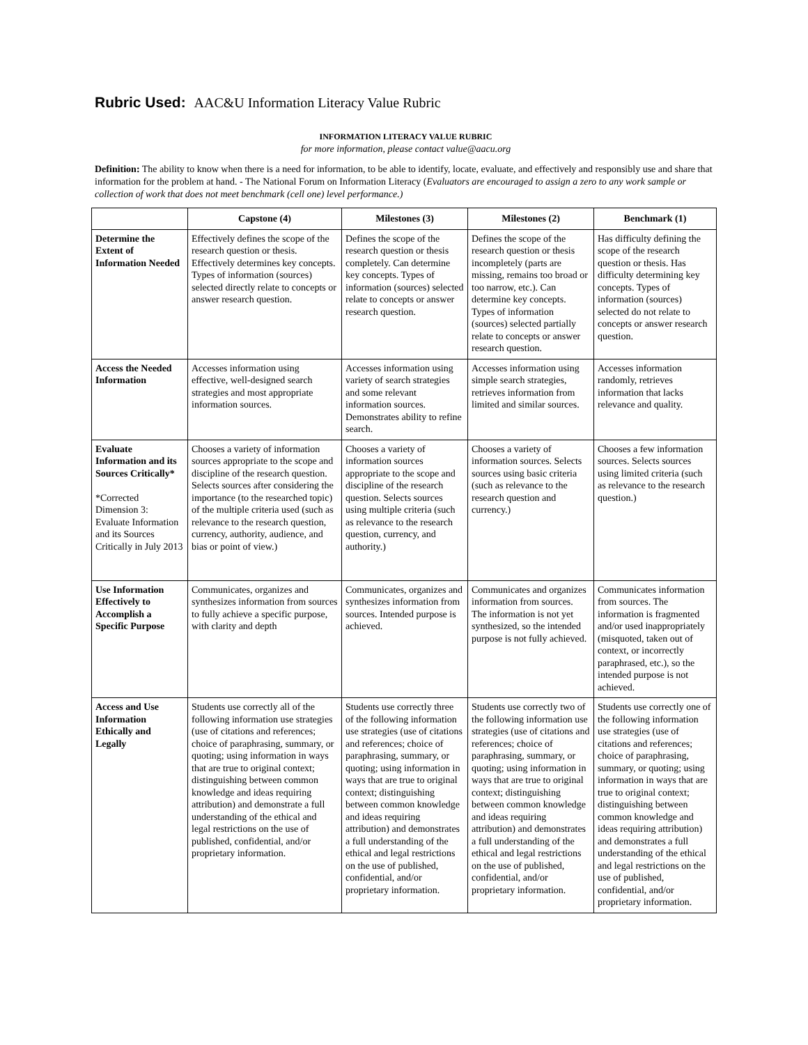Rubric Used: AAC&U Information Literacy Value Rubric
INFORMATION LITERACY VALUE RUBRIC
for more information, please contact value@aacu.org
Definition: The ability to know when there is a need for information, to be able to identify, locate, evaluate, and effectively and responsibly use and share that information for the problem at hand. - The National Forum on Information Literacy (Evaluators are encouraged to assign a zero to any work sample or collection of work that does not meet benchmark (cell one) level performance.)
| | Capstone (4) | Milestones (3) | Milestones (2) | Benchmark (1) |
| --- | --- | --- | --- | --- |
| Determine the Extent of Information Needed | Effectively defines the scope of the research question or thesis. Effectively determines key concepts. Types of information (sources) selected directly relate to concepts or answer research question. | Defines the scope of the research question or thesis completely. Can determine key concepts. Types of information (sources) selected relate to concepts or answer research question. | Defines the scope of the research question or thesis incompletely (parts are missing, remains too broad or too narrow, etc.). Can determine key concepts. Types of information (sources) selected partially relate to concepts or answer research question. | Has difficulty defining the scope of the research question or thesis. Has difficulty determining key concepts. Types of information (sources) selected do not relate to concepts or answer research question. |
| Access the Needed Information | Accesses information using effective, well-designed search strategies and most appropriate information sources. | Accesses information using variety of search strategies and some relevant information sources. Demonstrates ability to refine search. | Accesses information using simple search strategies, retrieves information from limited and similar sources. | Accesses information randomly, retrieves information that lacks relevance and quality. |
| Evaluate Information and its Sources Critically* *Corrected Dimension 3: Evaluate Information and its Sources Critically in July 2013 | Chooses a variety of information sources appropriate to the scope and discipline of the research question. Selects sources after considering the importance (to the researched topic) of the multiple criteria used (such as relevance to the research question, currency, authority, audience, and bias or point of view.) | Chooses a variety of information sources appropriate to the scope and discipline of the research question. Selects sources using multiple criteria (such as relevance to the research question, currency, and authority.) | Chooses a variety of information sources. Selects sources using basic criteria (such as relevance to the research question and currency.) | Chooses a few information sources. Selects sources using limited criteria (such as relevance to the research question.) |
| Use Information Effectively to Accomplish a Specific Purpose | Communicates, organizes and synthesizes information from sources to fully achieve a specific purpose, with clarity and depth | Communicates, organizes and synthesizes information from sources. Intended purpose is achieved. | Communicates and organizes information from sources. The information is not yet synthesized, so the intended purpose is not fully achieved. | Communicates information from sources. The information is fragmented and/or used inappropriately (misquoted, taken out of context, or incorrectly paraphrased, etc.), so the intended purpose is not achieved. |
| Access and Use Information Ethically and Legally | Students use correctly all of the following information use strategies (use of citations and references; choice of paraphrasing, summary, or quoting; using information in ways that are true to original context; distinguishing between common knowledge and ideas requiring attribution) and demonstrate a full understanding of the ethical and legal restrictions on the use of published, confidential, and/or proprietary information. | Students use correctly three of the following information use strategies (use of citations and references; choice of paraphrasing, summary, or quoting; using information in ways that are true to original context; distinguishing between common knowledge and ideas requiring attribution) and demonstrates a full understanding of the ethical and legal restrictions on the use of published, confidential, and/or proprietary information. | Students use correctly two of the following information use strategies (use of citations and references; choice of paraphrasing, summary, or quoting; using information in ways that are true to original context; distinguishing between common knowledge and ideas requiring attribution) and demonstrates a full understanding of the ethical and legal restrictions on the use of published, confidential, and/or proprietary information. | Students use correctly one of the following information use strategies (use of citations and references; choice of paraphrasing, summary, or quoting; using information in ways that are true to original context; distinguishing between common knowledge and ideas requiring attribution) and demonstrates a full understanding of the ethical and legal restrictions on the use of published, confidential, and/or proprietary information. |